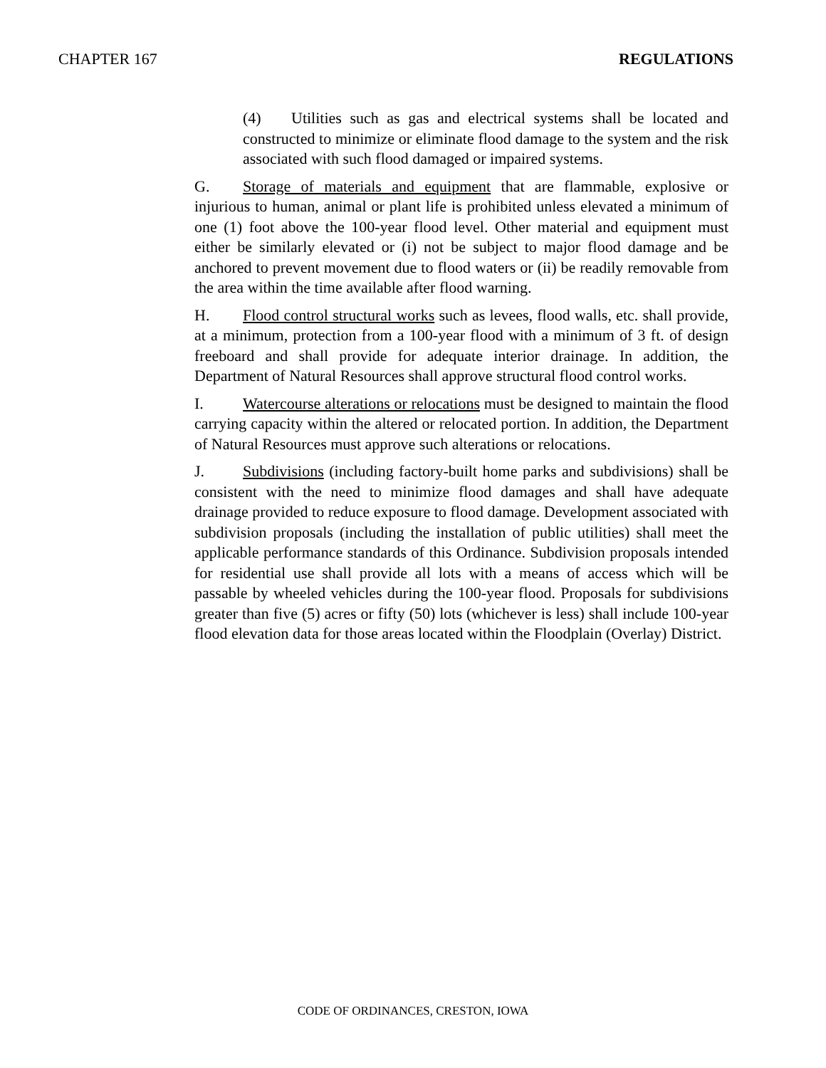CHAPTER 167 REGULATIONS
(4) Utilities such as gas and electrical systems shall be located and constructed to minimize or eliminate flood damage to the system and the risk associated with such flood damaged or impaired systems.
G. Storage of materials and equipment that are flammable, explosive or injurious to human, animal or plant life is prohibited unless elevated a minimum of one (1) foot above the 100-year flood level. Other material and equipment must either be similarly elevated or (i) not be subject to major flood damage and be anchored to prevent movement due to flood waters or (ii) be readily removable from the area within the time available after flood warning.
H. Flood control structural works such as levees, flood walls, etc. shall provide, at a minimum, protection from a 100-year flood with a minimum of 3 ft. of design freeboard and shall provide for adequate interior drainage. In addition, the Department of Natural Resources shall approve structural flood control works.
I. Watercourse alterations or relocations must be designed to maintain the flood carrying capacity within the altered or relocated portion. In addition, the Department of Natural Resources must approve such alterations or relocations.
J. Subdivisions (including factory-built home parks and subdivisions) shall be consistent with the need to minimize flood damages and shall have adequate drainage provided to reduce exposure to flood damage. Development associated with subdivision proposals (including the installation of public utilities) shall meet the applicable performance standards of this Ordinance. Subdivision proposals intended for residential use shall provide all lots with a means of access which will be passable by wheeled vehicles during the 100-year flood. Proposals for subdivisions greater than five (5) acres or fifty (50) lots (whichever is less) shall include 100-year flood elevation data for those areas located within the Floodplain (Overlay) District.
CODE OF ORDINANCES, CRESTON, IOWA